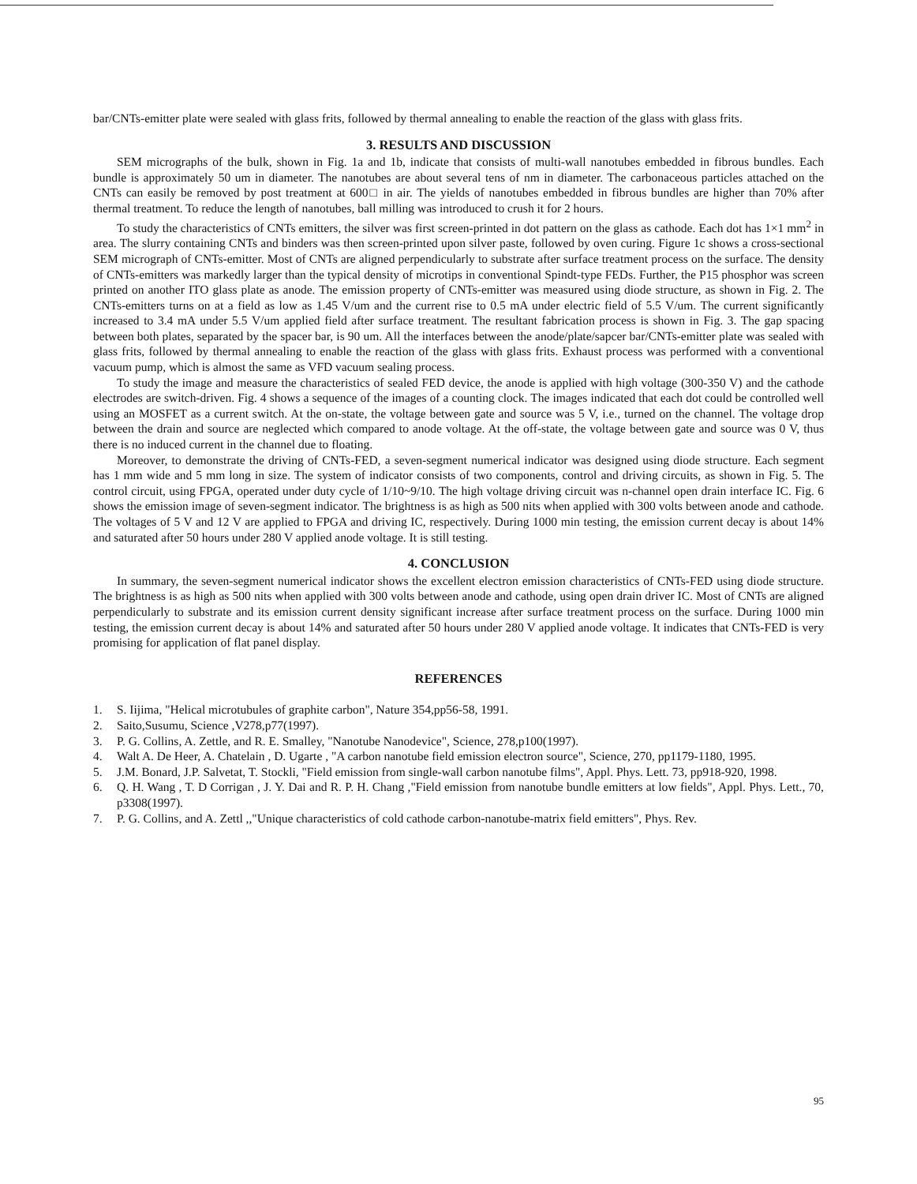bar/CNTs-emitter plate were sealed with glass frits, followed by thermal annealing to enable the reaction of the glass with glass frits.
3. RESULTS AND DISCUSSION
SEM micrographs of the bulk, shown in Fig. 1a and 1b, indicate that consists of multi-wall nanotubes embedded in fibrous bundles. Each bundle is approximately 50 um in diameter. The nanotubes are about several tens of nm in diameter. The carbonaceous particles attached on the CNTs can easily be removed by post treatment at 600□ in air. The yields of nanotubes embedded in fibrous bundles are higher than 70% after thermal treatment. To reduce the length of nanotubes, ball milling was introduced to crush it for 2 hours.
To study the characteristics of CNTs emitters, the silver was first screen-printed in dot pattern on the glass as cathode. Each dot has 1×1 mm<sup>2</sup> in area. The slurry containing CNTs and binders was then screen-printed upon silver paste, followed by oven curing. Figure 1c shows a cross-sectional SEM micrograph of CNTs-emitter. Most of CNTs are aligned perpendicularly to substrate after surface treatment process on the surface. The density of CNTs-emitters was markedly larger than the typical density of microtips in conventional Spindt-type FEDs. Further, the P15 phosphor was screen printed on another ITO glass plate as anode. The emission property of CNTs-emitter was measured using diode structure, as shown in Fig. 2. The CNTs-emitters turns on at a field as low as 1.45 V/um and the current rise to 0.5 mA under electric field of 5.5 V/um. The current significantly increased to 3.4 mA under 5.5 V/um applied field after surface treatment. The resultant fabrication process is shown in Fig. 3. The gap spacing between both plates, separated by the spacer bar, is 90 um. All the interfaces between the anode/plate/sapcer bar/CNTs-emitter plate was sealed with glass frits, followed by thermal annealing to enable the reaction of the glass with glass frits. Exhaust process was performed with a conventional vacuum pump, which is almost the same as VFD vacuum sealing process.
To study the image and measure the characteristics of sealed FED device, the anode is applied with high voltage (300-350 V) and the cathode electrodes are switch-driven. Fig. 4 shows a sequence of the images of a counting clock. The images indicated that each dot could be controlled well using an MOSFET as a current switch. At the on-state, the voltage between gate and source was 5 V, i.e., turned on the channel. The voltage drop between the drain and source are neglected which compared to anode voltage. At the off-state, the voltage between gate and source was 0 V, thus there is no induced current in the channel due to floating.
Moreover, to demonstrate the driving of CNTs-FED, a seven-segment numerical indicator was designed using diode structure. Each segment has 1 mm wide and 5 mm long in size. The system of indicator consists of two components, control and driving circuits, as shown in Fig. 5. The control circuit, using FPGA, operated under duty cycle of 1/10~9/10. The high voltage driving circuit was n-channel open drain interface IC. Fig. 6 shows the emission image of seven-segment indicator. The brightness is as high as 500 nits when applied with 300 volts between anode and cathode. The voltages of 5 V and 12 V are applied to FPGA and driving IC, respectively. During 1000 min testing, the emission current decay is about 14% and saturated after 50 hours under 280 V applied anode voltage. It is still testing.
4. CONCLUSION
In summary, the seven-segment numerical indicator shows the excellent electron emission characteristics of CNTs-FED using diode structure. The brightness is as high as 500 nits when applied with 300 volts between anode and cathode, using open drain driver IC. Most of CNTs are aligned perpendicularly to substrate and its emission current density significant increase after surface treatment process on the surface. During 1000 min testing, the emission current decay is about 14% and saturated after 50 hours under 280 V applied anode voltage. It indicates that CNTs-FED is very promising for application of flat panel display.
REFERENCES
1. S. Iijima, "Helical microtubules of graphite carbon", Nature 354,pp56-58, 1991.
2. Saito,Susumu, Science ,V278,p77(1997).
3. P. G. Collins, A. Zettle, and R. E. Smalley, "Nanotube Nanodevice", Science, 278,p100(1997).
4. Walt A. De Heer, A. Chatelain , D. Ugarte , "A carbon nanotube field emission electron source", Science, 270, pp1179-1180, 1995.
5. J.M. Bonard, J.P. Salvetat, T. Stockli, "Field emission from single-wall carbon nanotube films", Appl. Phys. Lett. 73, pp918-920, 1998.
6. Q. H. Wang , T. D Corrigan , J. Y. Dai and R. P. H. Chang ,"Field emission from nanotube bundle emitters at low fields", Appl. Phys. Lett., 70, p3308(1997).
7. P. G. Collins, and A. Zettl ,,"Unique characteristics of cold cathode carbon-nanotube-matrix field emitters", Phys. Rev.
95